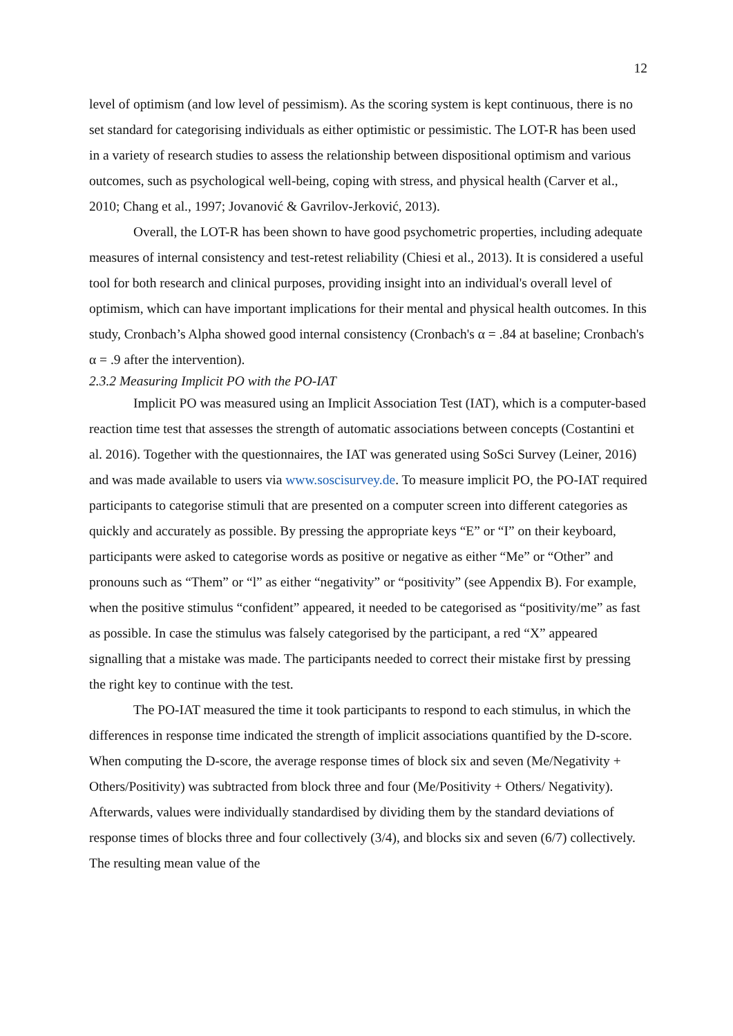12
level of optimism (and low level of pessimism). As the scoring system is kept continuous, there is no set standard for categorising individuals as either optimistic or pessimistic. The LOT-R has been used in a variety of research studies to assess the relationship between dispositional optimism and various outcomes, such as psychological well-being, coping with stress, and physical health (Carver et al., 2010; Chang et al., 1997; Jovanović & Gavrilov-Jerković, 2013).
Overall, the LOT-R has been shown to have good psychometric properties, including adequate measures of internal consistency and test-retest reliability (Chiesi et al., 2013). It is considered a useful tool for both research and clinical purposes, providing insight into an individual's overall level of optimism, which can have important implications for their mental and physical health outcomes. In this study, Cronbach’s Alpha showed good internal consistency (Cronbach's α = .84 at baseline; Cronbach's α = .9 after the intervention).
2.3.2 Measuring Implicit PO with the PO-IAT
Implicit PO was measured using an Implicit Association Test (IAT), which is a computer-based reaction time test that assesses the strength of automatic associations between concepts (Costantini et al. 2016). Together with the questionnaires, the IAT was generated using SoSci Survey (Leiner, 2016) and was made available to users via www.soscisurvey.de. To measure implicit PO, the PO-IAT required participants to categorise stimuli that are presented on a computer screen into different categories as quickly and accurately as possible. By pressing the appropriate keys “E” or “I” on their keyboard, participants were asked to categorise words as positive or negative as either “Me” or “Other” and pronouns such as “Them” or “l” as either “negativity” or “positivity” (see Appendix B). For example, when the positive stimulus “confident” appeared, it needed to be categorised as “positivity/me” as fast as possible. In case the stimulus was falsely categorised by the participant, a red “X” appeared signalling that a mistake was made. The participants needed to correct their mistake first by pressing the right key to continue with the test.
The PO-IAT measured the time it took participants to respond to each stimulus, in which the differences in response time indicated the strength of implicit associations quantified by the D-score. When computing the D-score, the average response times of block six and seven (Me/Negativity + Others/Positivity) was subtracted from block three and four (Me/Positivity + Others/ Negativity). Afterwards, values were individually standardised by dividing them by the standard deviations of response times of blocks three and four collectively (3/4), and blocks six and seven (6/7) collectively. The resulting mean value of the